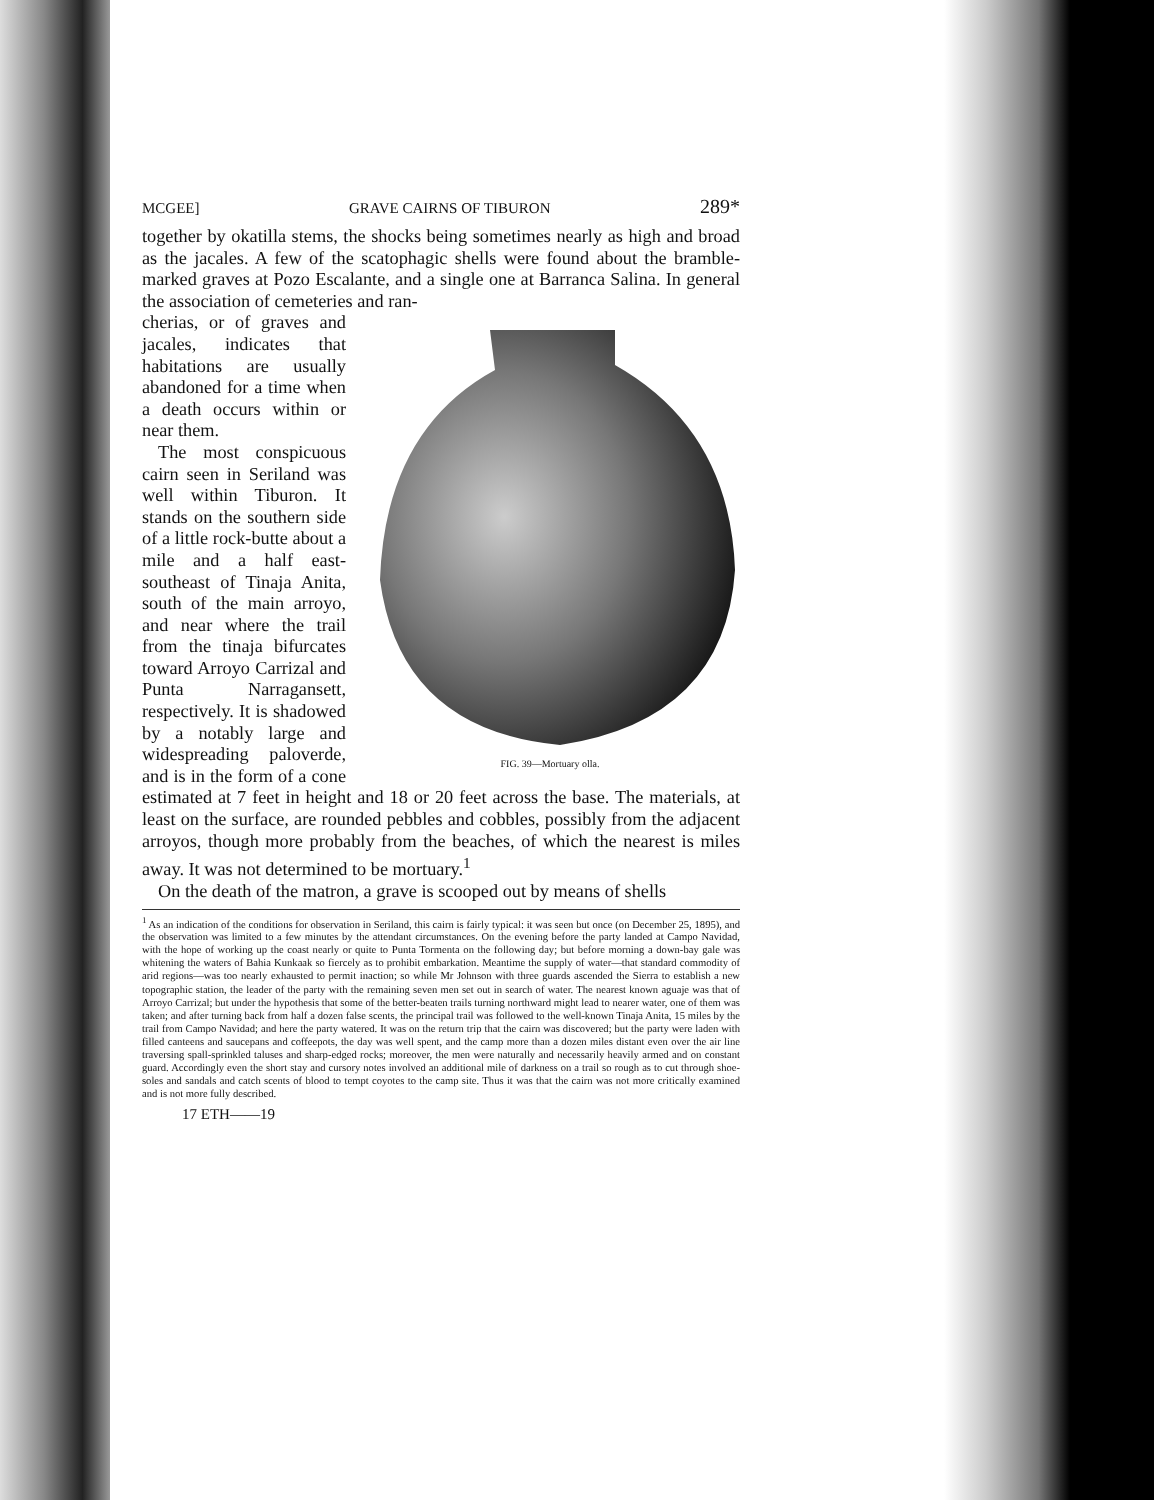MCGEE] GRAVE CAIRNS OF TIBURON 289*
together by okatilla stems, the shocks being sometimes nearly as high and broad as the jacales. A few of the scatophagic shells were found about the bramble-marked graves at Pozo Escalante, and a single one at Barranca Salina. In general the association of cemeteries and ran-
FIG. 39—Mortuary olla.
cherias, or of graves and jacales, indicates that habitations are usually abandoned for a time when a death occurs within or near them.
The most conspicuous cairn seen in Seriland was well within Tiburon. It stands on the southern side of a little rock-butte about a mile and a half east-southeast of Tinaja Anita, south of the main arroyo, and near where the trail from the tinaja bifurcates toward Arroyo Carrizal and Punta Narragansett, respectively. It is shadowed by a notably large and widespreading paloverde, and is in the form of a cone estimated at 7 feet in height and 18 or 20 feet across the base. The materials, at least on the surface, are rounded pebbles and cobbles, possibly from the adjacent arroyos, though more probably from the beaches, of which the nearest is miles away. It was not determined to be mortuary.<sup>1</sup>
On the death of the matron, a grave is scooped out by means of shells
<sup>1</sup> As an indication of the conditions for observation in Seriland, this cairn is fairly typical: it was seen but once (on December 25, 1895), and the observation was limited to a few minutes by the attendant circumstances. On the evening before the party landed at Campo Navidad, with the hope of working up the coast nearly or quite to Punta Tormenta on the following day; but before morning a down-bay gale was whitening the waters of Bahia Kunkaak so fiercely as to prohibit embarkation. Meantime the supply of water—that standard commodity of arid regions—was too nearly exhausted to permit inaction; so while Mr Johnson with three guards ascended the Sierra to establish a new topographic station, the leader of the party with the remaining seven men set out in search of water. The nearest known aguaje was that of Arroyo Carrizal; but under the hypothesis that some of the better-beaten trails turning northward might lead to nearer water, one of them was taken; and after turning back from half a dozen false scents, the principal trail was followed to the well-known Tinaja Anita, 15 miles by the trail from Campo Navidad; and here the party watered. It was on the return trip that the cairn was discovered; but the party were laden with filled canteens and saucepans and coffeepots, the day was well spent, and the camp more than a dozen miles distant even over the air line traversing spall-sprinkled taluses and sharp-edged rocks; moreover, the men were naturally and necessarily heavily armed and on constant guard. Accordingly even the short stay and cursory notes involved an additional mile of darkness on a trail so rough as to cut through shoe-soles and sandals and catch scents of blood to tempt coyotes to the camp site. Thus it was that the cairn was not more critically examined and is not more fully described.
17 ETH——19